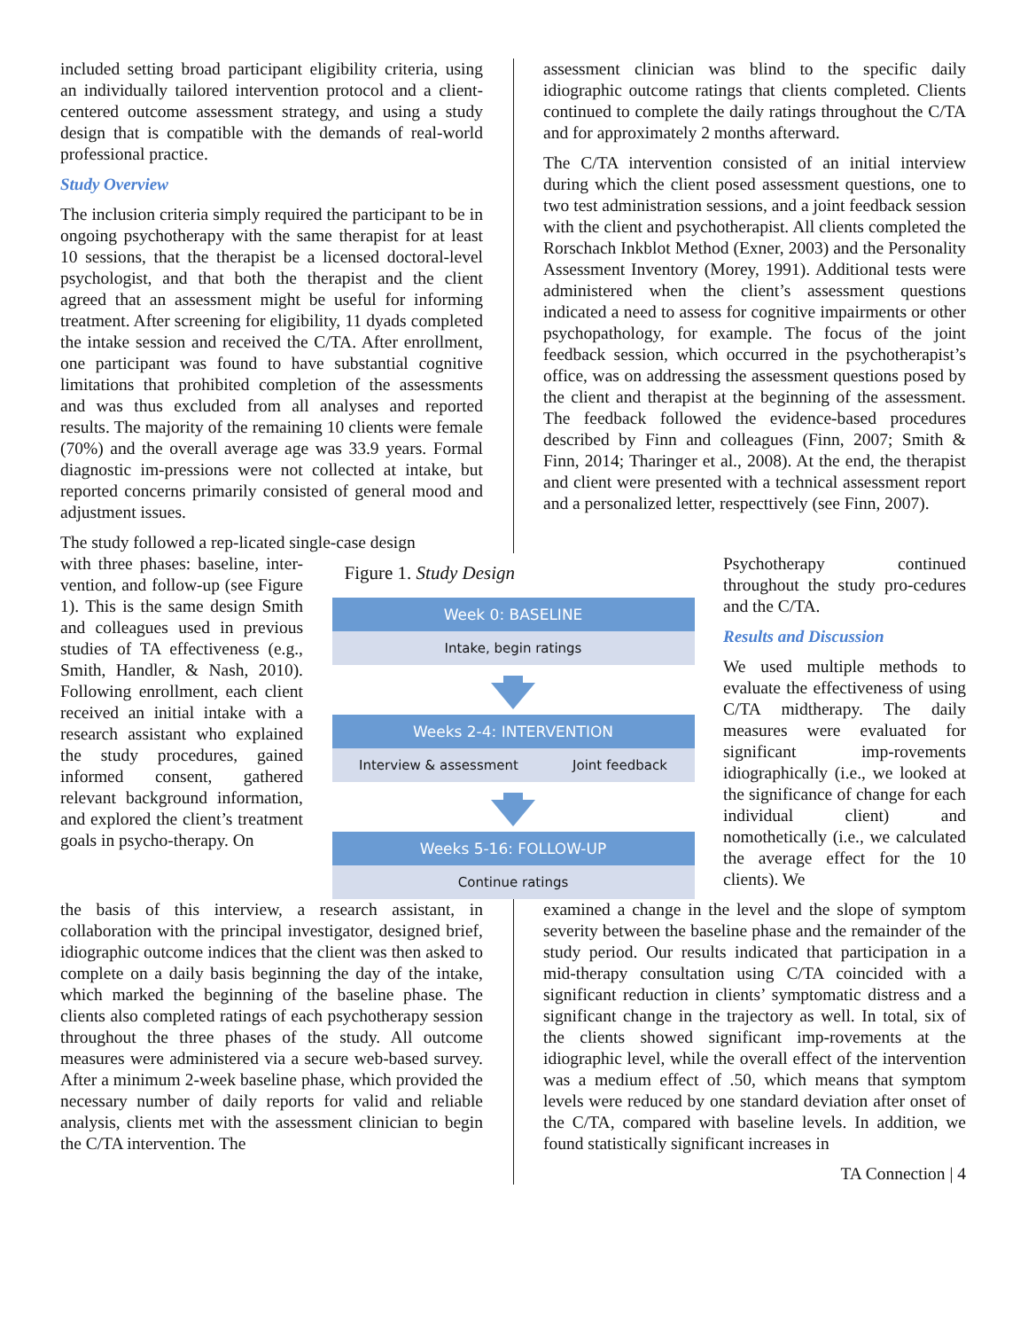included setting broad participant eligibility criteria, using an individually tailored intervention protocol and a client-centered outcome assessment strategy, and using a study design that is compatible with the demands of real-world professional practice.
Study Overview
The inclusion criteria simply required the participant to be in ongoing psychotherapy with the same therapist for at least 10 sessions, that the therapist be a licensed doctoral-level psychologist, and that both the therapist and the client agreed that an assessment might be useful for informing treatment. After screening for eligibility, 11 dyads completed the intake session and received the C/TA. After enrollment, one participant was found to have substantial cognitive limitations that prohibited completion of the assessments and was thus excluded from all analyses and reported results. The majority of the remaining 10 clients were female (70%) and the overall average age was 33.9 years. Formal diagnostic im-pressions were not collected at intake, but reported concerns primarily consisted of general mood and adjustment issues.
The study followed a rep-licated single-case design
assessment clinician was blind to the specific daily idiographic outcome ratings that clients completed. Clients continued to complete the daily ratings throughout the C/TA and for approximately 2 months afterward.
The C/TA intervention consisted of an initial interview during which the client posed assessment questions, one to two test administration sessions, and a joint feedback session with the client and psychotherapist. All clients completed the Rorschach Inkblot Method (Exner, 2003) and the Personality Assessment Inventory (Morey, 1991). Additional tests were administered when the client’s assessment questions indicated a need to assess for cognitive impairments or other psychopathology, for example. The focus of the joint feedback session, which occurred in the psychotherapist’s office, was on addressing the assessment questions posed by the client and therapist at the beginning of the assessment. The feedback followed the evidence-based procedures described by Finn and colleagues (Finn, 2007; Smith & Finn, 2014; Tharinger et al., 2008). At the end, the therapist and client were presented with a technical assessment report and a personalized letter, respecttively (see Finn, 2007).
with three phases: baseline, inter-vention, and follow-up (see Figure 1). This is the same design Smith and colleagues used in previous studies of TA effectiveness (e.g., Smith, Handler, & Nash, 2010). Following enrollment, each client received an initial intake with a research assistant who explained the study procedures, gained informed consent, gathered relevant background information, and explored the client’s treatment goals in psycho-therapy. On
Figure 1. Study Design
Week 0: BASELINE
Intake, begin ratings
Weeks 2-4: INTERVENTION
Interview & assessment Joint feedback
Weeks 5-16: FOLLOW-UP
Continue ratings
Psychotherapy continued throughout the study pro-cedures and the C/TA.
Results and Discussion
We used multiple methods to evaluate the effectiveness of using C/TA midtherapy. The daily measures were evaluated for significant imp-rovements idiographically (i.e., we looked at the significance of change for each individual client) and nomothetically (i.e., we calculated the average effect for the 10 clients). We
the basis of this interview, a research assistant, in collaboration with the principal investigator, designed brief, idiographic outcome indices that the client was then asked to complete on a daily basis beginning the day of the intake, which marked the beginning of the baseline phase. The clients also completed ratings of each psychotherapy session throughout the three phases of the study. All outcome measures were administered via a secure web-based survey. After a minimum 2-week baseline phase, which provided the necessary number of daily reports for valid and reliable analysis, clients met with the assessment clinician to begin the C/TA intervention. The
examined a change in the level and the slope of symptom severity between the baseline phase and the remainder of the study period. Our results indicated that participation in a mid-therapy consultation using C/TA coincided with a significant reduction in clients’ symptomatic distress and a significant change in the trajectory as well. In total, six of the clients showed significant imp-rovements at the idiographic level, while the overall effect of the intervention was a medium effect of .50, which means that symptom levels were reduced by one standard deviation after onset of the C/TA, compared with baseline levels. In addition, we found statistically significant increases in
TA Connection | 4